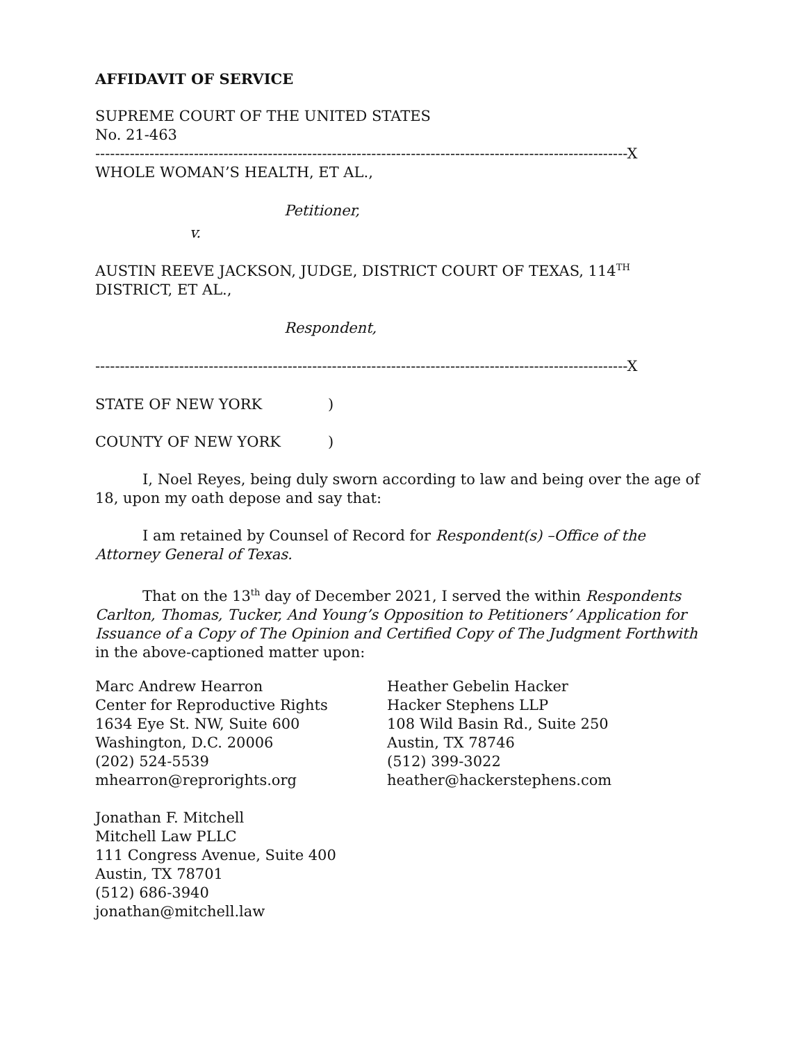AFFIDAVIT OF SERVICE
SUPREME COURT OF THE UNITED STATES
No. 21-463
------------------------------------------------------------------------------------------------------------X
WHOLE WOMAN’S HEALTH, ET AL.,
Petitioner,
v.
AUSTIN REEVE JACKSON, JUDGE, DISTRICT COURT OF TEXAS, 114<sup>TH</sup>
DISTRICT, ET AL.,
Respondent,
------------------------------------------------------------------------------------------------------------X
STATE OF NEW YORK )
COUNTY OF NEW YORK )
I, Noel Reyes, being duly sworn according to law and being over the age of 18, upon my oath depose and say that:
I am retained by Counsel of Record for Respondent(s) –Office of the Attorney General of Texas.
That on the 13<sup>th</sup> day of December 2021, I served the within Respondents Carlton, Thomas, Tucker, And Young’s Opposition to Petitioners’ Application for Issuance of a Copy of The Opinion and Certified Copy of The Judgment Forthwith in the above-captioned matter upon:
Marc Andrew Hearron
Center for Reproductive Rights
1634 Eye St. NW, Suite 600
Washington, D.C. 20006
(202) 524-5539
mhearron@reprorights.org
Heather Gebelin Hacker
Hacker Stephens LLP
108 Wild Basin Rd., Suite 250
Austin, TX 78746
(512) 399-3022
heather@hackerstephens.com
Jonathan F. Mitchell
Mitchell Law PLLC
111 Congress Avenue, Suite 400
Austin, TX 78701
(512) 686-3940
jonathan@mitchell.law